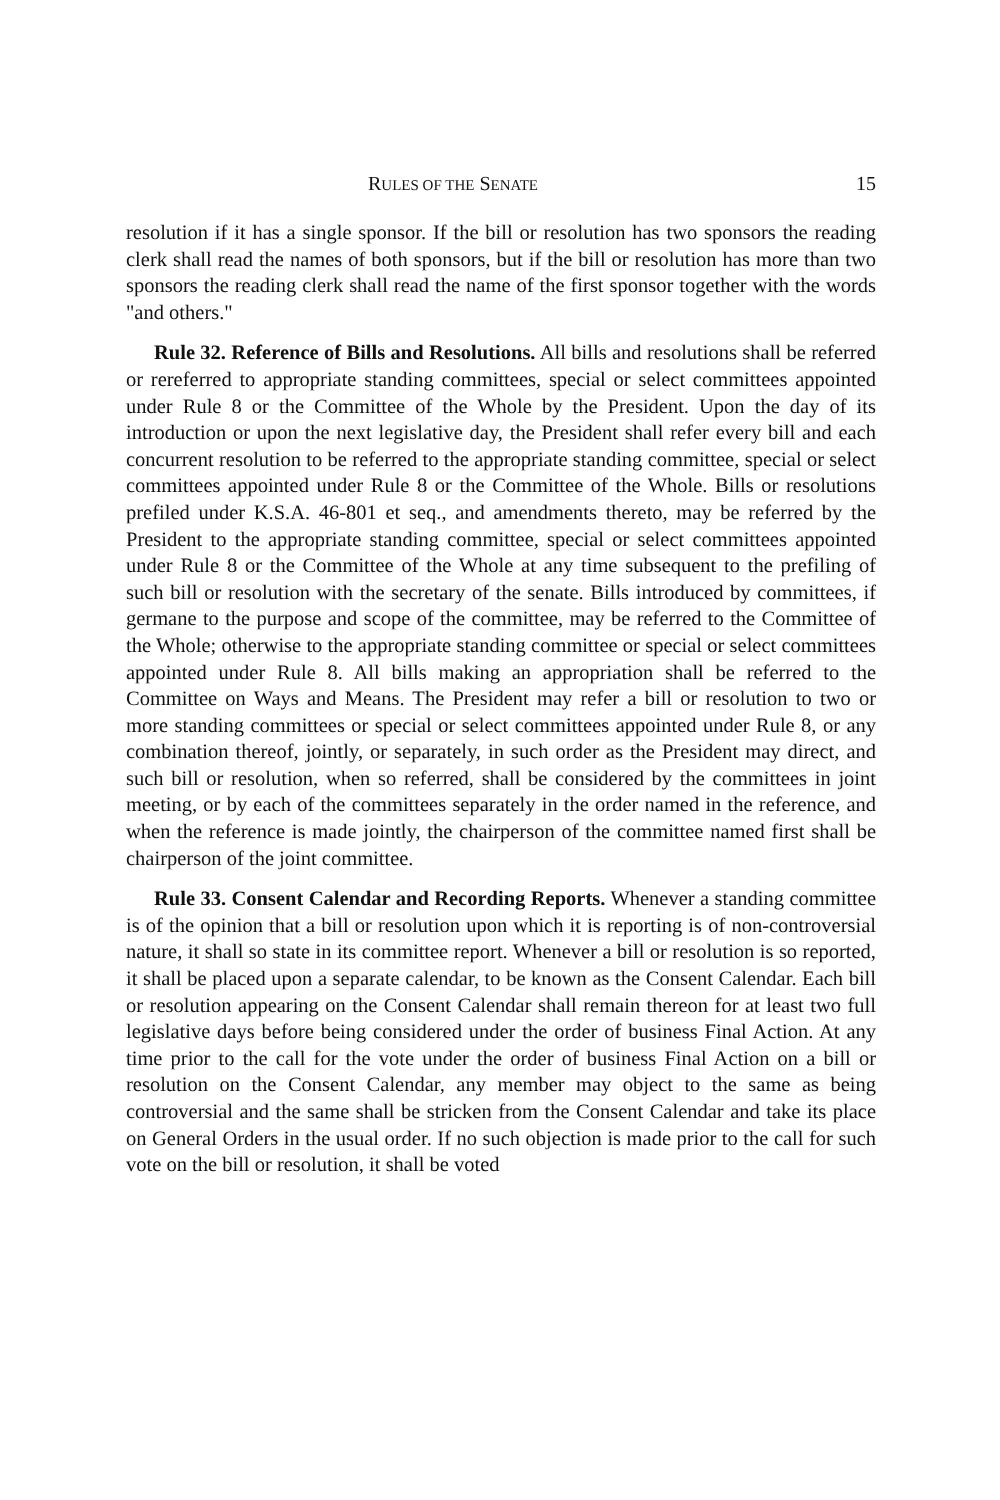RULES OF THE SENATE 15
resolution if it has a single sponsor. If the bill or resolution has two sponsors the reading clerk shall read the names of both sponsors, but if the bill or resolution has more than two sponsors the reading clerk shall read the name of the first sponsor together with the words "and others."
Rule 32. Reference of Bills and Resolutions. All bills and resolutions shall be referred or rereferred to appropriate standing committees, special or select committees appointed under Rule 8 or the Committee of the Whole by the President. Upon the day of its introduction or upon the next legislative day, the President shall refer every bill and each concurrent resolution to be referred to the appropriate standing committee, special or select committees appointed under Rule 8 or the Committee of the Whole. Bills or resolutions prefiled under K.S.A. 46-801 et seq., and amendments thereto, may be referred by the President to the appropriate standing committee, special or select committees appointed under Rule 8 or the Committee of the Whole at any time subsequent to the prefiling of such bill or resolution with the secretary of the senate. Bills introduced by committees, if germane to the purpose and scope of the committee, may be referred to the Committee of the Whole; otherwise to the appropriate standing committee or special or select committees appointed under Rule 8. All bills making an appropriation shall be referred to the Committee on Ways and Means. The President may refer a bill or resolution to two or more standing committees or special or select committees appointed under Rule 8, or any combination thereof, jointly, or separately, in such order as the President may direct, and such bill or resolution, when so referred, shall be considered by the committees in joint meeting, or by each of the committees separately in the order named in the reference, and when the reference is made jointly, the chairperson of the committee named first shall be chairperson of the joint committee.
Rule 33. Consent Calendar and Recording Reports. Whenever a standing committee is of the opinion that a bill or resolution upon which it is reporting is of non-controversial nature, it shall so state in its committee report. Whenever a bill or resolution is so reported, it shall be placed upon a separate calendar, to be known as the Consent Calendar. Each bill or resolution appearing on the Consent Calendar shall remain thereon for at least two full legislative days before being considered under the order of business Final Action. At any time prior to the call for the vote under the order of business Final Action on a bill or resolution on the Consent Calendar, any member may object to the same as being controversial and the same shall be stricken from the Consent Calendar and take its place on General Orders in the usual order. If no such objection is made prior to the call for such vote on the bill or resolution, it shall be voted